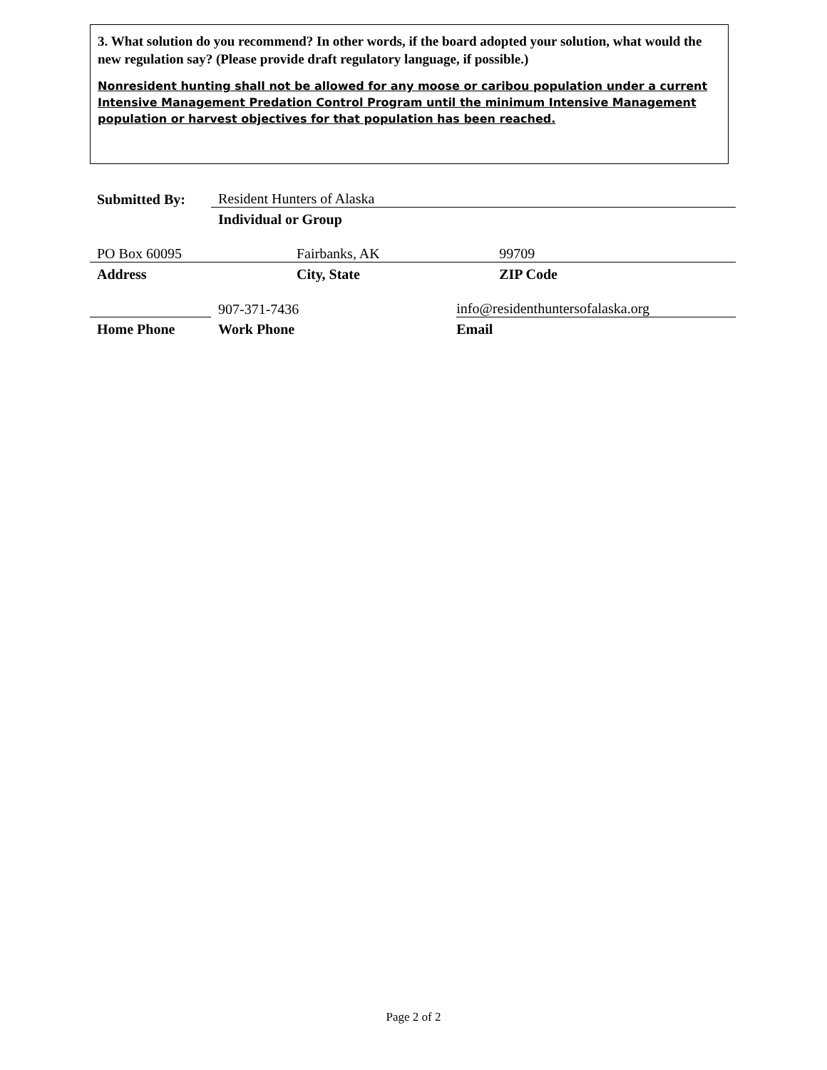3. What solution do you recommend? In other words, if the board adopted your solution, what would the new regulation say? (Please provide draft regulatory language, if possible.)
Nonresident hunting shall not be allowed for any moose or caribou population under a current Intensive Management Predation Control Program until the minimum Intensive Management population or harvest objectives for that population has been reached.
| Submitted By: | Resident Hunters of Alaska | | |
| | Individual or Group | | |
| PO Box 60095 | | Fairbanks, AK | 99709 |
| Address | | City, State | ZIP Code |
| | | 907-371-7436 | info@residenthuntersofalaska.org |
| Home Phone | | Work Phone | Email |
Page 2 of 2